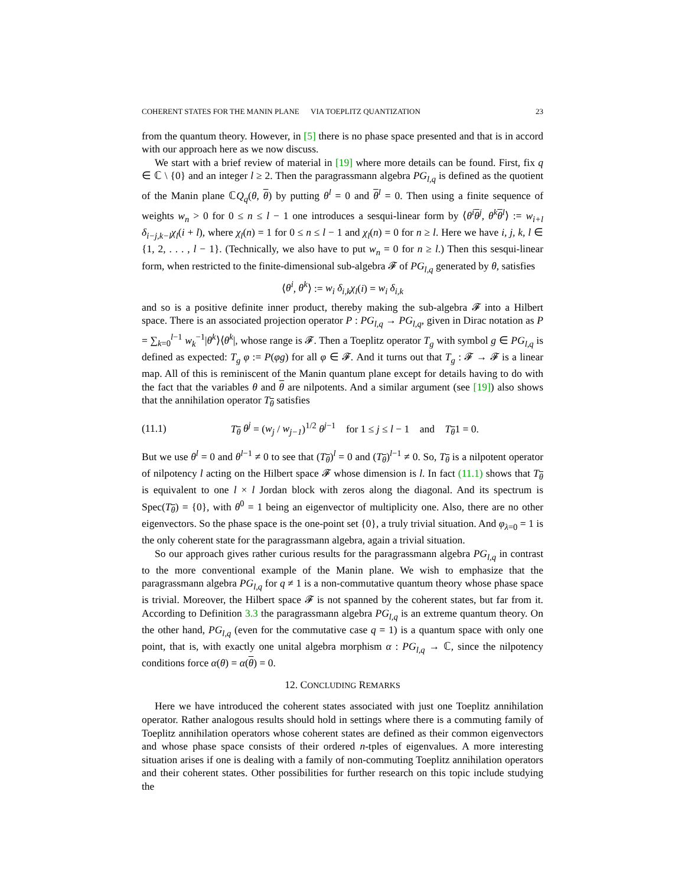COHERENT STATES FOR THE MANIN PLANE VIA TOEPLITZ QUANTIZATION 23
from the quantum theory. However, in [5] there is no phase space presented and that is in accord with our approach here as we now discuss.
We start with a brief review of material in [19] where more details can be found. First, fix q ∈ ℂ \ {0} and an integer l ≥ 2. Then the paragrassmann algebra PG<sub>l,q</sub> is defined as the quotient of the Manin plane ℂQ<sub>q</sub>(θ, θ) by putting θ<sup>l</sup> = 0 and θ<sup>l</sup> = 0. Then using a finite sequence of weights w<sub>n</sub> > 0 for 0 ≤ n ≤ l − 1 one introduces a sesqui-linear form by ⟨θ<sup>i</sup> θ<sup>j</sup>, θ<sup>k</sup> θ<sup>l</sup>⟩ := w<sub>i+l</sub> δ<sub>i−j,k−l</sub> χ<sub>l</sub>(i + l), where χ<sub>l</sub>(n) = 1 for 0 ≤ n ≤ l − 1 and χ<sub>l</sub>(n) = 0 for n ≥ l. Here we have i, j, k, l ∈ {1, 2, . . . , l − 1}. (Technically, we also have to put w<sub>n</sub> = 0 for n ≥ l.) Then this sesqui-linear form, when restricted to the finite-dimensional sub-algebra 𝓕 of PG<sub>l,q</sub> generated by θ, satisfies
⟨θ<sup>i</sup>, θ<sup>k</sup>⟩ := w<sub>i</sub> δ<sub>i,k</sub> χ<sub>l</sub>(i) = w<sub>i</sub> δ<sub>i,k</sub>
and so is a positive definite inner product, thereby making the sub-algebra 𝓕 into a Hilbert space. There is an associated projection operator P : PG<sub>l,q</sub> → PG<sub>l,q</sub>, given in Dirac notation as P = ∑<sub>k=0</sub><sup>l−1</sup> w<sub>k</sub><sup>−1</sup>|θ<sup>k</sup>⟩⟨θ<sup>k</sup>|, whose range is 𝓕. Then a Toeplitz operator T<sub>g</sub> with symbol g ∈ PG<sub>l,q</sub> is defined as expected: T<sub>g</sub> φ := P(φg) for all φ ∈ 𝓕. And it turns out that T<sub>g</sub> : 𝓕 → 𝓕 is a linear map. All of this is reminiscent of the Manin quantum plane except for details having to do with the fact that the variables θ and θ are nilpotents. And a similar argument (see [19]) also shows that the annihilation operator T<sub>θ</sub> satisfies
(11.1) T<sub>θ</sub> θ<sup>j</sup> = (w<sub>j</sub> / w<sub>j−1</sub>)<sup>1/2</sup> θ<sup>j−1</sup> for 1 ≤ j ≤ l − 1 and T<sub>θ</sub>1 = 0.
But we use θ<sup>l</sup> = 0 and θ<sup>l−1</sup> ≠ 0 to see that (T<sub>θ</sub>)<sup>l</sup> = 0 and (T<sub>θ</sub>)<sup>l−1</sup> ≠ 0. So, T<sub>θ</sub> is a nilpotent operator of nilpotency l acting on the Hilbert space 𝓕 whose dimension is l. In fact (11.1) shows that T<sub>θ</sub> is equivalent to one l × l Jordan block with zeros along the diagonal. And its spectrum is Spec(T<sub>θ</sub>) = {0}, with θ<sup>0</sup> = 1 being an eigenvector of multiplicity one. Also, there are no other eigenvectors. So the phase space is the one-point set {0}, a truly trivial situation. And φ<sub>λ=0</sub> = 1 is the only coherent state for the paragrassmann algebra, again a trivial situation.
So our approach gives rather curious results for the paragrassmann algebra PG<sub>l,q</sub> in contrast to the more conventional example of the Manin plane. We wish to emphasize that the paragrassmann algebra PG<sub>l,q</sub> for q ≠ 1 is a non-commutative quantum theory whose phase space is trivial. Moreover, the Hilbert space 𝓕 is not spanned by the coherent states, but far from it. According to Definition 3.3 the paragrassmann algebra PG<sub>l,q</sub> is an extreme quantum theory. On the other hand, PG<sub>l,q</sub> (even for the commutative case q = 1) is a quantum space with only one point, that is, with exactly one unital algebra morphism α : PG<sub>l,q</sub> → ℂ, since the nilpotency conditions force α(θ) = α(θ) = 0.
12. CONCLUDING REMARKS
Here we have introduced the coherent states associated with just one Toeplitz annihilation operator. Rather analogous results should hold in settings where there is a commuting family of Toeplitz annihilation operators whose coherent states are defined as their common eigenvectors and whose phase space consists of their ordered n-tples of eigenvalues. A more interesting situation arises if one is dealing with a family of non-commuting Toeplitz annihilation operators and their coherent states. Other possibilities for further research on this topic include studying the